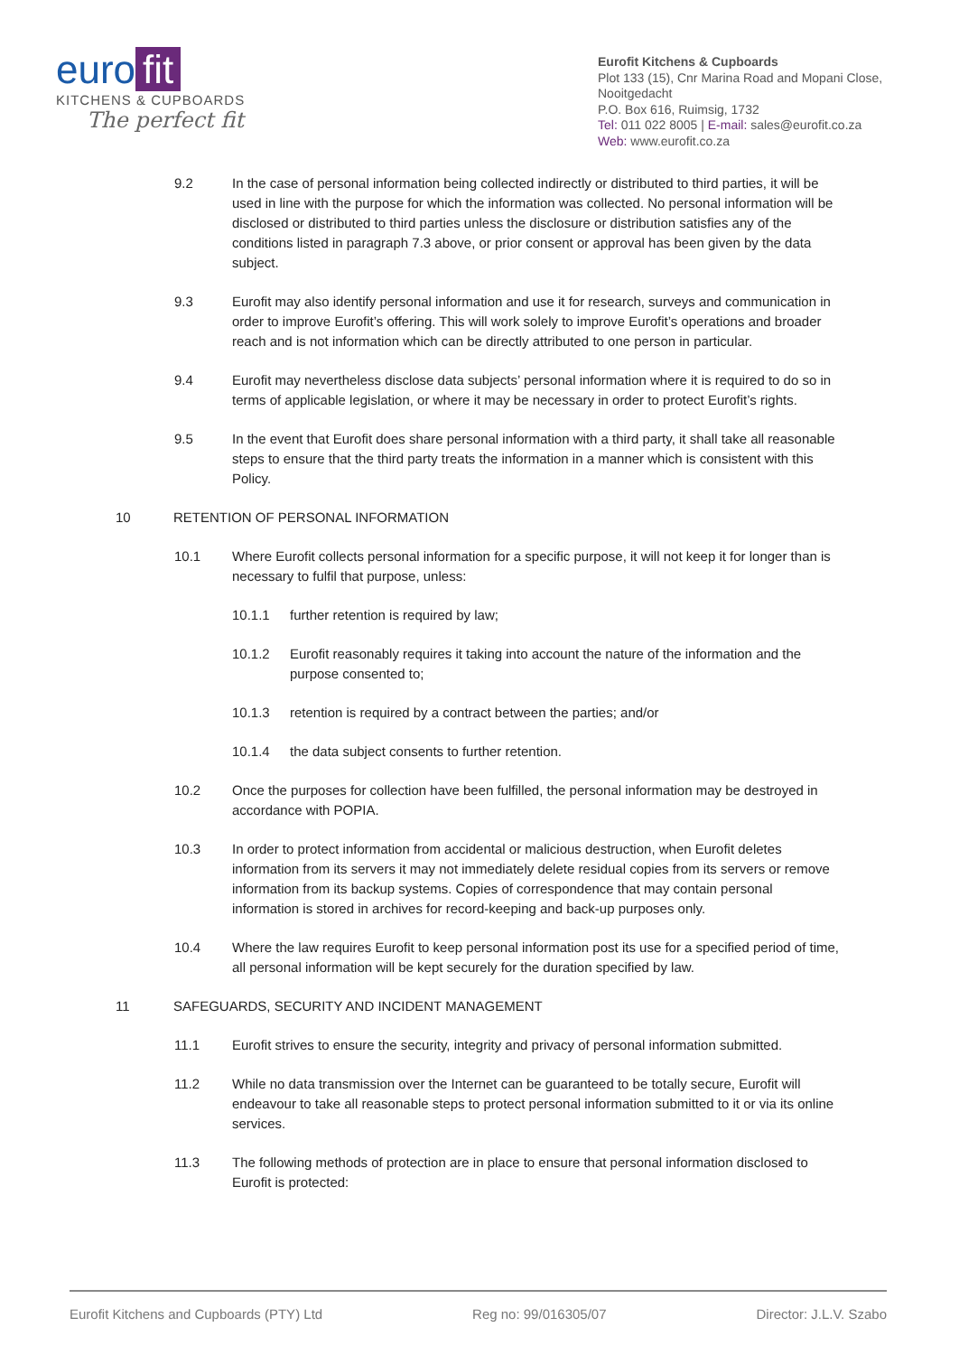euro fit
KITCHENS & CUPBOARDS
The perfect fit
Eurofit Kitchens & Cupboards
Plot 133 (15), Cnr Marina Road and Mopani Close, Nooitgedacht
P.O. Box 616, Ruimsig, 1732
Tel: 011 022 8005 | E-mail: sales@eurofit.co.za
Web: www.eurofit.co.za
9.2 In the case of personal information being collected indirectly or distributed to third parties, it will be used in line with the purpose for which the information was collected. No personal information will be disclosed or distributed to third parties unless the disclosure or distribution satisfies any of the conditions listed in paragraph 7.3 above, or prior consent or approval has been given by the data subject.
9.3 Eurofit may also identify personal information and use it for research, surveys and communication in order to improve Eurofit’s offering. This will work solely to improve Eurofit’s operations and broader reach and is not information which can be directly attributed to one person in particular.
9.4 Eurofit may nevertheless disclose data subjects’ personal information where it is required to do so in terms of applicable legislation, or where it may be necessary in order to protect Eurofit’s rights.
9.5 In the event that Eurofit does share personal information with a third party, it shall take all reasonable steps to ensure that the third party treats the information in a manner which is consistent with this Policy.
10 RETENTION OF PERSONAL INFORMATION
10.1 Where Eurofit collects personal information for a specific purpose, it will not keep it for longer than is necessary to fulfil that purpose, unless:
10.1.1 further retention is required by law;
10.1.2 Eurofit reasonably requires it taking into account the nature of the information and the purpose consented to;
10.1.3 retention is required by a contract between the parties; and/or
10.1.4 the data subject consents to further retention.
10.2 Once the purposes for collection have been fulfilled, the personal information may be destroyed in accordance with POPIA.
10.3 In order to protect information from accidental or malicious destruction, when Eurofit deletes information from its servers it may not immediately delete residual copies from its servers or remove information from its backup systems. Copies of correspondence that may contain personal information is stored in archives for record-keeping and back-up purposes only.
10.4 Where the law requires Eurofit to keep personal information post its use for a specified period of time, all personal information will be kept securely for the duration specified by law.
11 SAFEGUARDS, SECURITY AND INCIDENT MANAGEMENT
11.1 Eurofit strives to ensure the security, integrity and privacy of personal information submitted.
11.2 While no data transmission over the Internet can be guaranteed to be totally secure, Eurofit will endeavour to take all reasonable steps to protect personal information submitted to it or via its online services.
11.3 The following methods of protection are in place to ensure that personal information disclosed to Eurofit is protected:
Eurofit Kitchens and Cupboards (PTY) Ltd Reg no: 99/016305/07 Director: J.L.V. Szabo